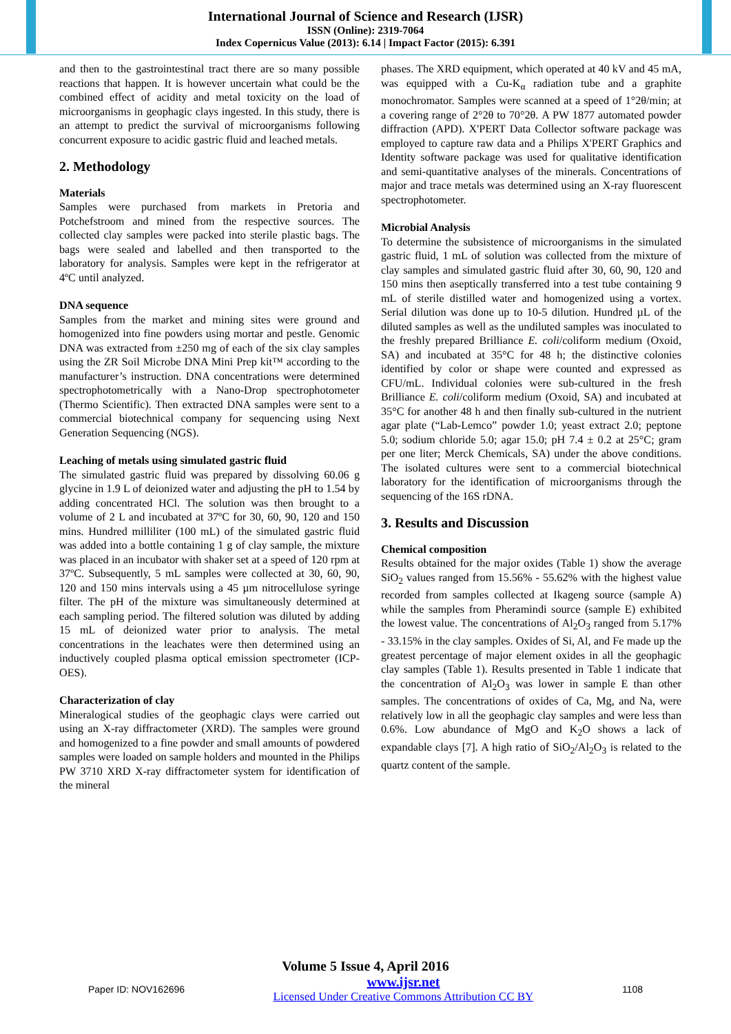International Journal of Science and Research (IJSR)
ISSN (Online): 2319-7064
Index Copernicus Value (2013): 6.14 | Impact Factor (2015): 6.391
and then to the gastrointestinal tract there are so many possible reactions that happen. It is however uncertain what could be the combined effect of acidity and metal toxicity on the load of microorganisms in geophagic clays ingested. In this study, there is an attempt to predict the survival of microorganisms following concurrent exposure to acidic gastric fluid and leached metals.
2. Methodology
Materials
Samples were purchased from markets in Pretoria and Potchefstroom and mined from the respective sources. The collected clay samples were packed into sterile plastic bags. The bags were sealed and labelled and then transported to the laboratory for analysis. Samples were kept in the refrigerator at 4ºC until analyzed.
DNA sequence
Samples from the market and mining sites were ground and homogenized into fine powders using mortar and pestle. Genomic DNA was extracted from ±250 mg of each of the six clay samples using the ZR Soil Microbe DNA Mini Prep kit™ according to the manufacturer’s instruction. DNA concentrations were determined spectrophotometrically with a Nano-Drop spectrophotometer (Thermo Scientific). Then extracted DNA samples were sent to a commercial biotechnical company for sequencing using Next Generation Sequencing (NGS).
Leaching of metals using simulated gastric fluid
The simulated gastric fluid was prepared by dissolving 60.06 g glycine in 1.9 L of deionized water and adjusting the pH to 1.54 by adding concentrated HCl. The solution was then brought to a volume of 2 L and incubated at 37ºC for 30, 60, 90, 120 and 150 mins. Hundred milliliter (100 mL) of the simulated gastric fluid was added into a bottle containing 1 g of clay sample, the mixture was placed in an incubator with shaker set at a speed of 120 rpm at 37ºC. Subsequently, 5 mL samples were collected at 30, 60, 90, 120 and 150 mins intervals using a 45 µm nitrocellulose syringe filter. The pH of the mixture was simultaneously determined at each sampling period. The filtered solution was diluted by adding 15 mL of deionized water prior to analysis. The metal concentrations in the leachates were then determined using an inductively coupled plasma optical emission spectrometer (ICP-OES).
Characterization of clay
Mineralogical studies of the geophagic clays were carried out using an X-ray diffractometer (XRD). The samples were ground and homogenized to a fine powder and small amounts of powdered samples were loaded on sample holders and mounted in the Philips PW 3710 XRD X-ray diffractometer system for identification of the mineral
phases. The XRD equipment, which operated at 40 kV and 45 mA, was equipped with a Cu-K<sub>α</sub> radiation tube and a graphite monochromator. Samples were scanned at a speed of 1°2θ/min; at a covering range of 2°2θ to 70°2θ. A PW 1877 automated powder diffraction (APD). X'PERT Data Collector software package was employed to capture raw data and a Philips X'PERT Graphics and Identity software package was used for qualitative identification and semi-quantitative analyses of the minerals. Concentrations of major and trace metals was determined using an X-ray fluorescent spectrophotometer.
Microbial Analysis
To determine the subsistence of microorganisms in the simulated gastric fluid, 1 mL of solution was collected from the mixture of clay samples and simulated gastric fluid after 30, 60, 90, 120 and 150 mins then aseptically transferred into a test tube containing 9 mL of sterile distilled water and homogenized using a vortex. Serial dilution was done up to 10-5 dilution. Hundred µL of the diluted samples as well as the undiluted samples was inoculated to the freshly prepared Brilliance E. coli/coliform medium (Oxoid, SA) and incubated at 35°C for 48 h; the distinctive colonies identified by color or shape were counted and expressed as CFU/mL. Individual colonies were sub-cultured in the fresh Brilliance E. coli/coliform medium (Oxoid, SA) and incubated at 35°C for another 48 h and then finally sub-cultured in the nutrient agar plate (“Lab-Lemco” powder 1.0; yeast extract 2.0; peptone 5.0; sodium chloride 5.0; agar 15.0; pH 7.4 ± 0.2 at 25°C; gram per one liter; Merck Chemicals, SA) under the above conditions. The isolated cultures were sent to a commercial biotechnical laboratory for the identification of microorganisms through the sequencing of the 16S rDNA.
3. Results and Discussion
Chemical composition
Results obtained for the major oxides (Table 1) show the average SiO<sub>2</sub> values ranged from 15.56% - 55.62% with the highest value recorded from samples collected at Ikageng source (sample A) while the samples from Pheramindi source (sample E) exhibited the lowest value. The concentrations of Al<sub>2</sub>O<sub>3</sub> ranged from 5.17% - 33.15% in the clay samples. Oxides of Si, Al, and Fe made up the greatest percentage of major element oxides in all the geophagic clay samples (Table 1). Results presented in Table 1 indicate that the concentration of Al<sub>2</sub>O<sub>3</sub> was lower in sample E than other samples. The concentrations of oxides of Ca, Mg, and Na, were relatively low in all the geophagic clay samples and were less than 0.6%. Low abundance of MgO and K<sub>2</sub>O shows a lack of expandable clays [7]. A high ratio of SiO<sub>2</sub>/Al<sub>2</sub>O<sub>3</sub> is related to the quartz content of the sample.
Volume 5 Issue 4, April 2016
Paper ID: NOV162696 www.ijsr.net
Licensed Under Creative Commons Attribution CC BY 1108